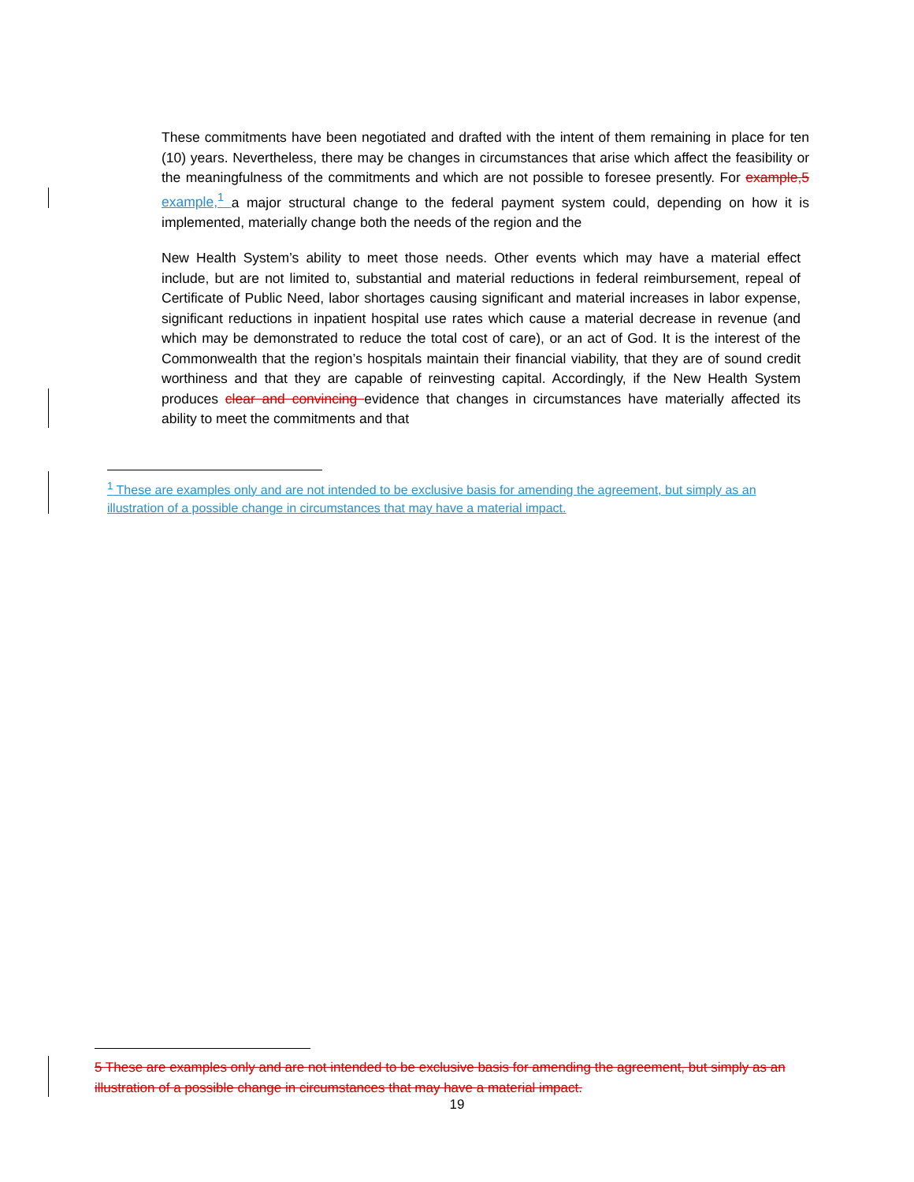These commitments have been negotiated and drafted with the intent of them remaining in place for ten (10) years. Nevertheless, there may be changes in circumstances that arise which affect the feasibility or the meaningfulness of the commitments and which are not possible to foresee presently. For example,5 example,<sup>1</sup> a major structural change to the federal payment system could, depending on how it is implemented, materially change both the needs of the region and the
New Health System’s ability to meet those needs. Other events which may have a material effect include, but are not limited to, substantial and material reductions in federal reimbursement, repeal of Certificate of Public Need, labor shortages causing significant and material increases in labor expense, significant reductions in inpatient hospital use rates which cause a material decrease in revenue (and which may be demonstrated to reduce the total cost of care), or an act of God. It is the interest of the Commonwealth that the region’s hospitals maintain their financial viability, that they are of sound credit worthiness and that they are capable of reinvesting capital. Accordingly, if the New Health System produces clear and convincing evidence that changes in circumstances have materially affected its ability to meet the commitments and that
<sup>1</sup> These are examples only and are not intended to be exclusive basis for amending the agreement, but simply as an illustration of a possible change in circumstances that may have a material impact.
5 These are examples only and are not intended to be exclusive basis for amending the agreement, but simply as an illustration of a possible change in circumstances that may have a material impact.
19